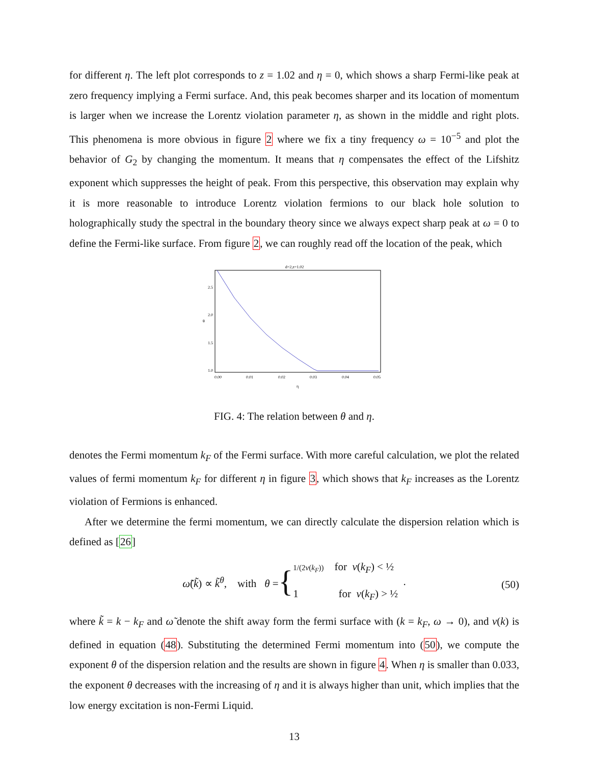for different η. The left plot corresponds to z = 1.02 and η = 0, which shows a sharp Fermi-like peak at zero frequency implying a Fermi surface. And, this peak becomes sharper and its location of momentum is larger when we increase the Lorentz violation parameter η, as shown in the middle and right plots. This phenomena is more obvious in figure 2 where we fix a tiny frequency ω = 10<sup>−5</sup> and plot the behavior of G<sub>2</sub> by changing the momentum. It means that η compensates the effect of the Lifshitz exponent which suppresses the height of peak. From this perspective, this observation may explain why it is more reasonable to introduce Lorentz violation fermions to our black hole solution to holographically study the spectral in the boundary theory since we always expect sharp peak at ω = 0 to define the Fermi-like surface. From figure 2, we can roughly read off the location of the peak, which
d=2,z=1.02
2.5
2.0
1.5
1.0
θ
0.00
0.01
0.02
0.03
0.04
0.05
η
FIG. 4: The relation between θ and η.
denotes the Fermi momentum k<sub>F</sub> of the Fermi surface. With more careful calculation, we plot the related values of fermi momentum k<sub>F</sub> for different η in figure 3, which shows that k<sub>F</sub> increases as the Lorentz violation of Fermions is enhanced.
After we determine the fermi momentum, we can directly calculate the dispersion relation which is defined as [26]
ω̃(k̃) ∝ k̃<sup>θ</sup>, with θ = { 1/(2ν(k<sub>F</sub>)) for ν(k<sub>F</sub>) < ½
1 for ν(k<sub>F</sub>) > ½ .
(50)
where k̃ = k − k<sub>F</sub> and ω̃ denote the shift away form the fermi surface with (k = k<sub>F</sub>, ω → 0), and ν(k) is defined in equation (48). Substituting the determined Fermi momentum into (50), we compute the exponent θ of the dispersion relation and the results are shown in figure 4. When η is smaller than 0.033, the exponent θ decreases with the increasing of η and it is always higher than unit, which implies that the low energy excitation is non-Fermi Liquid.
13